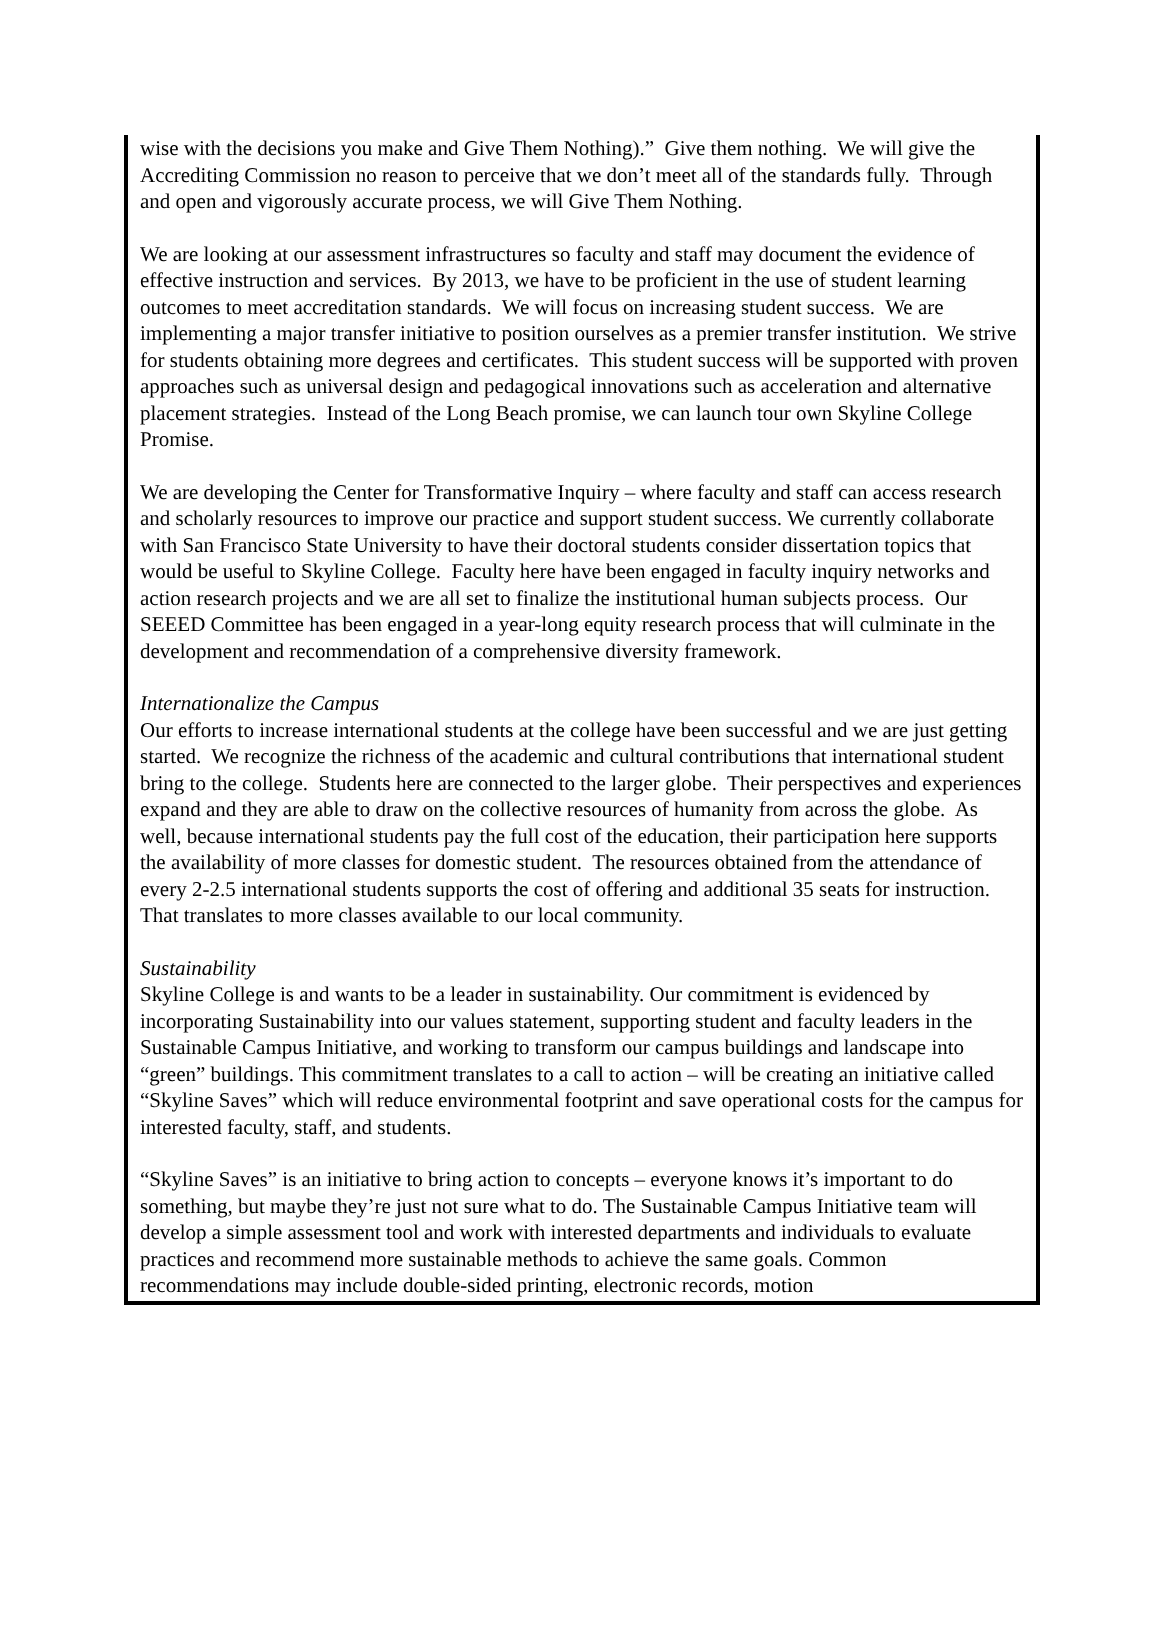wise with the decisions you make and Give Them Nothing).” Give them nothing. We will give the Accrediting Commission no reason to perceive that we don’t meet all of the standards fully. Through and open and vigorously accurate process, we will Give Them Nothing.
We are looking at our assessment infrastructures so faculty and staff may document the evidence of effective instruction and services. By 2013, we have to be proficient in the use of student learning outcomes to meet accreditation standards. We will focus on increasing student success. We are implementing a major transfer initiative to position ourselves as a premier transfer institution. We strive for students obtaining more degrees and certificates. This student success will be supported with proven approaches such as universal design and pedagogical innovations such as acceleration and alternative placement strategies. Instead of the Long Beach promise, we can launch tour own Skyline College Promise.
We are developing the Center for Transformative Inquiry – where faculty and staff can access research and scholarly resources to improve our practice and support student success. We currently collaborate with San Francisco State University to have their doctoral students consider dissertation topics that would be useful to Skyline College. Faculty here have been engaged in faculty inquiry networks and action research projects and we are all set to finalize the institutional human subjects process. Our SEEED Committee has been engaged in a year-long equity research process that will culminate in the development and recommendation of a comprehensive diversity framework.
Internationalize the Campus
Our efforts to increase international students at the college have been successful and we are just getting started. We recognize the richness of the academic and cultural contributions that international student bring to the college. Students here are connected to the larger globe. Their perspectives and experiences expand and they are able to draw on the collective resources of humanity from across the globe. As well, because international students pay the full cost of the education, their participation here supports the availability of more classes for domestic student. The resources obtained from the attendance of every 2-2.5 international students supports the cost of offering and additional 35 seats for instruction. That translates to more classes available to our local community.
Sustainability
Skyline College is and wants to be a leader in sustainability. Our commitment is evidenced by incorporating Sustainability into our values statement, supporting student and faculty leaders in the Sustainable Campus Initiative, and working to transform our campus buildings and landscape into “green” buildings. This commitment translates to a call to action – will be creating an initiative called “Skyline Saves” which will reduce environmental footprint and save operational costs for the campus for interested faculty, staff, and students.
“Skyline Saves” is an initiative to bring action to concepts – everyone knows it’s important to do something, but maybe they’re just not sure what to do. The Sustainable Campus Initiative team will develop a simple assessment tool and work with interested departments and individuals to evaluate practices and recommend more sustainable methods to achieve the same goals. Common recommendations may include double-sided printing, electronic records, motion